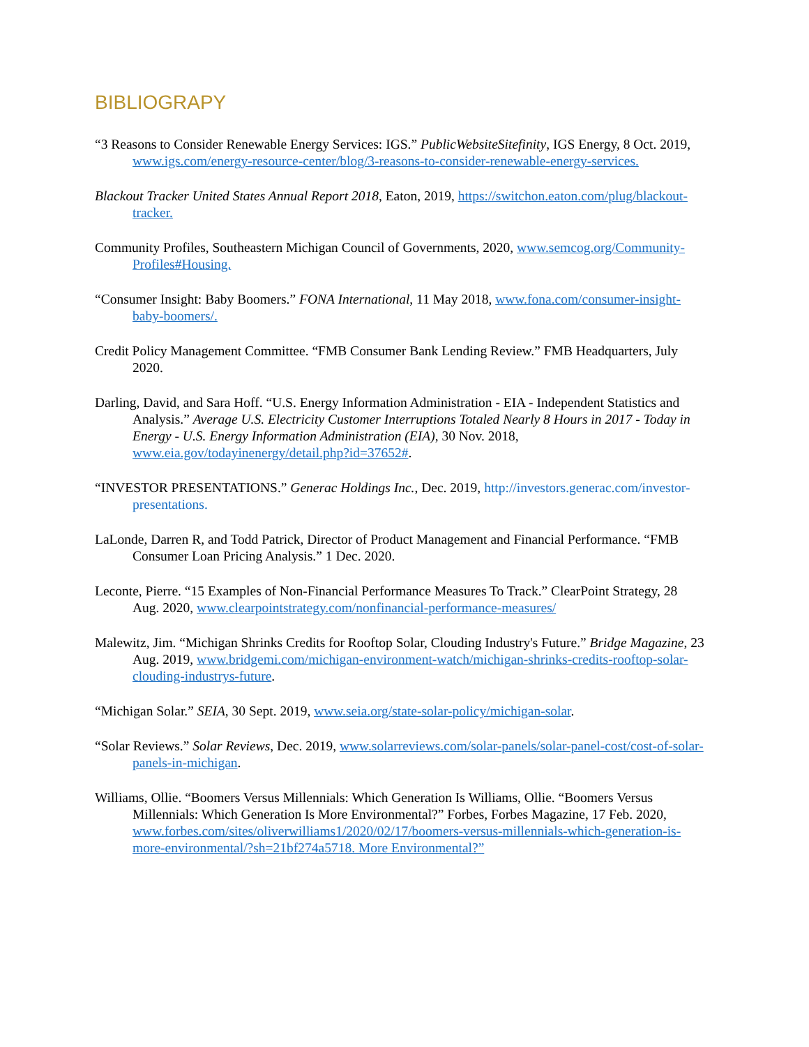BIBLIOGRAPY
“3 Reasons to Consider Renewable Energy Services: IGS.” PublicWebsiteSitefinity, IGS Energy, 8 Oct. 2019, www.igs.com/energy-resource-center/blog/3-reasons-to-consider-renewable-energy-services.
Blackout Tracker United States Annual Report 2018, Eaton, 2019, https://switchon.eaton.com/plug/blackout-tracker.
Community Profiles, Southeastern Michigan Council of Governments, 2020, www.semcog.org/Community-Profiles#Housing.
“Consumer Insight: Baby Boomers.” FONA International, 11 May 2018, www.fona.com/consumer-insight-baby-boomers/.
Credit Policy Management Committee. “FMB Consumer Bank Lending Review.” FMB Headquarters, July 2020.
Darling, David, and Sara Hoff. “U.S. Energy Information Administration - EIA - Independent Statistics and Analysis.” Average U.S. Electricity Customer Interruptions Totaled Nearly 8 Hours in 2017 - Today in Energy - U.S. Energy Information Administration (EIA), 30 Nov. 2018, www.eia.gov/todayinenergy/detail.php?id=37652#.
“INVESTOR PRESENTATIONS.” Generac Holdings Inc., Dec. 2019, http://investors.generac.com/investor-presentations.
LaLonde, Darren R, and Todd Patrick, Director of Product Management and Financial Performance. “FMB Consumer Loan Pricing Analysis.” 1 Dec. 2020.
Leconte, Pierre. “15 Examples of Non-Financial Performance Measures To Track.” ClearPoint Strategy, 28 Aug. 2020, www.clearpointstrategy.com/nonfinancial-performance-measures/
Malewitz, Jim. “Michigan Shrinks Credits for Rooftop Solar, Clouding Industry's Future.” Bridge Magazine, 23 Aug. 2019, www.bridgemi.com/michigan-environment-watch/michigan-shrinks-credits-rooftop-solar-clouding-industrys-future.
“Michigan Solar.” SEIA, 30 Sept. 2019, www.seia.org/state-solar-policy/michigan-solar.
“Solar Reviews.” Solar Reviews, Dec. 2019, www.solarreviews.com/solar-panels/solar-panel-cost/cost-of-solar-panels-in-michigan.
Williams, Ollie. “Boomers Versus Millennials: Which Generation Is Williams, Ollie. “Boomers Versus Millennials: Which Generation Is More Environmental?” Forbes, Forbes Magazine, 17 Feb. 2020, www.forbes.com/sites/oliverwilliams1/2020/02/17/boomers-versus-millennials-which-generation-is-more-environmental/?sh=21bf274a5718. More Environmental?”